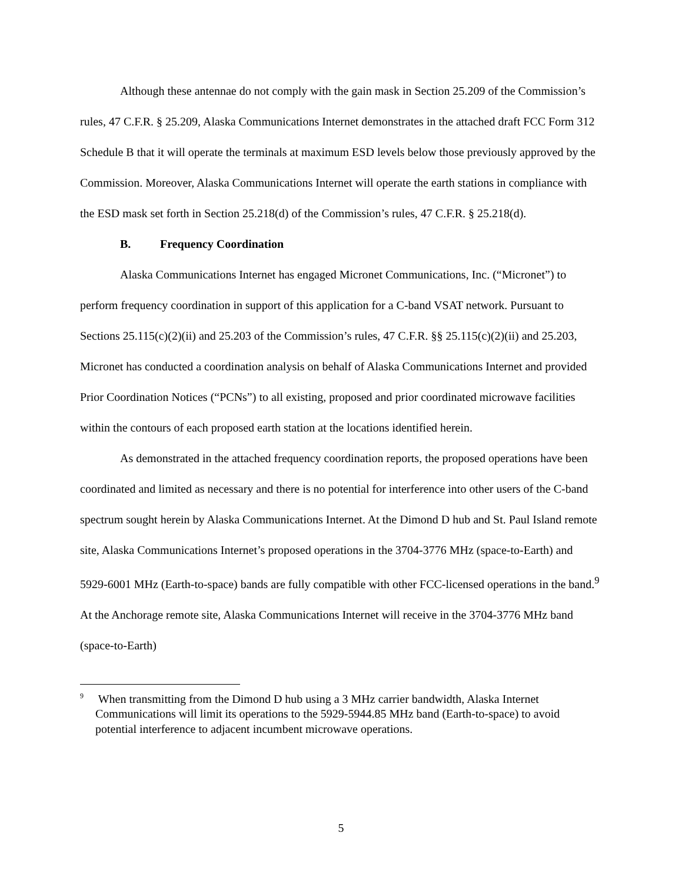Although these antennae do not comply with the gain mask in Section 25.209 of the Commission’s rules, 47 C.F.R. § 25.209, Alaska Communications Internet demonstrates in the attached draft FCC Form 312 Schedule B that it will operate the terminals at maximum ESD levels below those previously approved by the Commission. Moreover, Alaska Communications Internet will operate the earth stations in compliance with the ESD mask set forth in Section 25.218(d) of the Commission’s rules, 47 C.F.R. § 25.218(d).
B. Frequency Coordination
Alaska Communications Internet has engaged Micronet Communications, Inc. (“Micronet”) to perform frequency coordination in support of this application for a C-band VSAT network. Pursuant to Sections 25.115(c)(2)(ii) and 25.203 of the Commission’s rules, 47 C.F.R. §§ 25.115(c)(2)(ii) and 25.203, Micronet has conducted a coordination analysis on behalf of Alaska Communications Internet and provided Prior Coordination Notices (“PCNs”) to all existing, proposed and prior coordinated microwave facilities within the contours of each proposed earth station at the locations identified herein.
As demonstrated in the attached frequency coordination reports, the proposed operations have been coordinated and limited as necessary and there is no potential for interference into other users of the C-band spectrum sought herein by Alaska Communications Internet. At the Dimond D hub and St. Paul Island remote site, Alaska Communications Internet’s proposed operations in the 3704-3776 MHz (space-to-Earth) and 5929-6001 MHz (Earth-to-space) bands are fully compatible with other FCC-licensed operations in the band.<sup>9</sup> At the Anchorage remote site, Alaska Communications Internet will receive in the 3704-3776 MHz band (space-to-Earth)
<sup>9</sup> When transmitting from the Dimond D hub using a 3 MHz carrier bandwidth, Alaska Internet Communications will limit its operations to the 5929-5944.85 MHz band (Earth-to-space) to avoid potential interference to adjacent incumbent microwave operations.
5